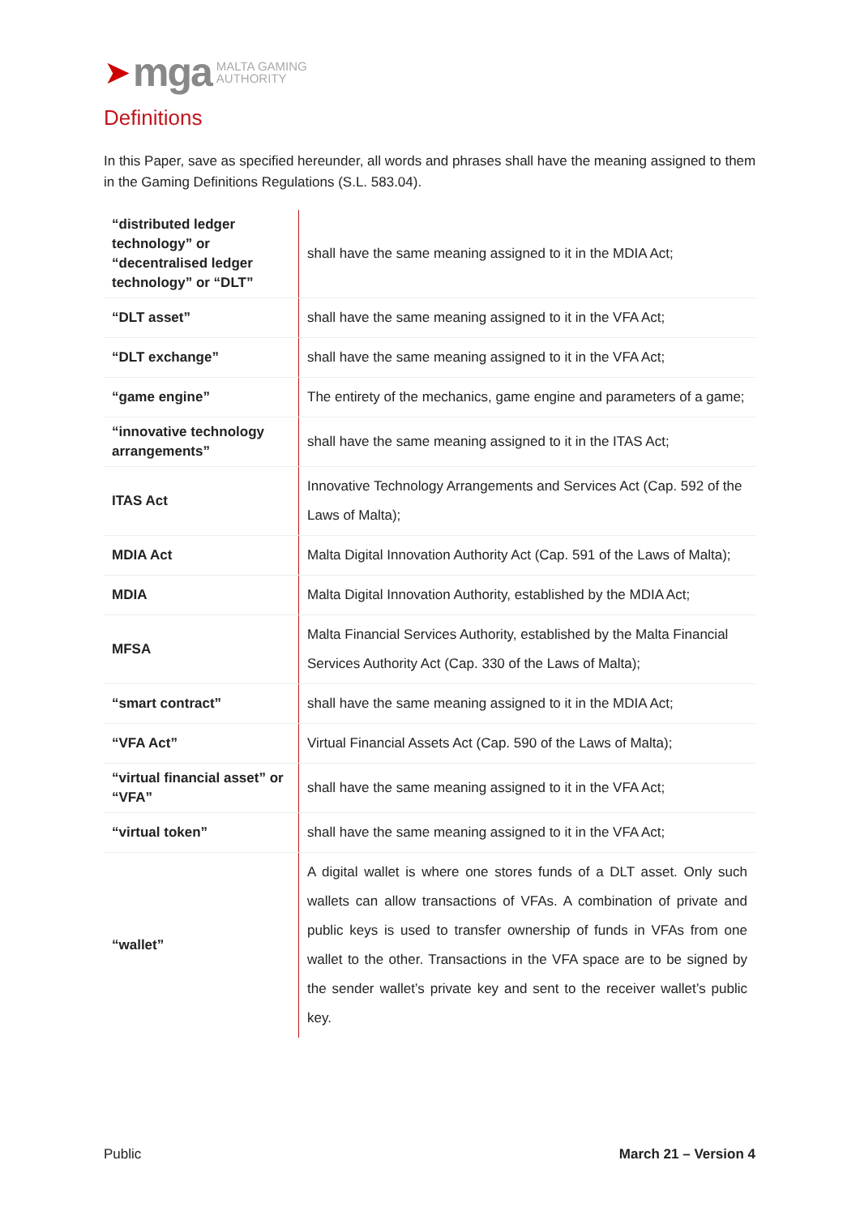➤ mga MALTA GAMING
AUTHORITY
Definitions
In this Paper, save as specified hereunder, all words and phrases shall have the meaning assigned to them in the Gaming Definitions Regulations (S.L. 583.04).
| “distributed ledger technology” or “decentralised ledger technology” or “DLT” | shall have the same meaning assigned to it in the MDIA Act; |
| “DLT asset” | shall have the same meaning assigned to it in the VFA Act; |
| “DLT exchange” | shall have the same meaning assigned to it in the VFA Act; |
| “game engine” | The entirety of the mechanics, game engine and parameters of a game; |
| “innovative technology arrangements” | shall have the same meaning assigned to it in the ITAS Act; |
| ITAS Act | Innovative Technology Arrangements and Services Act (Cap. 592 of the Laws of Malta); |
| MDIA Act | Malta Digital Innovation Authority Act (Cap. 591 of the Laws of Malta); |
| MDIA | Malta Digital Innovation Authority, established by the MDIA Act; |
| MFSA | Malta Financial Services Authority, established by the Malta Financial Services Authority Act (Cap. 330 of the Laws of Malta); |
| “smart contract” | shall have the same meaning assigned to it in the MDIA Act; |
| “VFA Act” | Virtual Financial Assets Act (Cap. 590 of the Laws of Malta); |
| “virtual financial asset” or “VFA” | shall have the same meaning assigned to it in the VFA Act; |
| “virtual token” | shall have the same meaning assigned to it in the VFA Act; |
| “wallet” | A digital wallet is where one stores funds of a DLT asset. Only such wallets can allow transactions of VFAs. A combination of private and public keys is used to transfer ownership of funds in VFAs from one wallet to the other. Transactions in the VFA space are to be signed by the sender wallet’s private key and sent to the receiver wallet’s public key. |
Public March 21 – Version 4